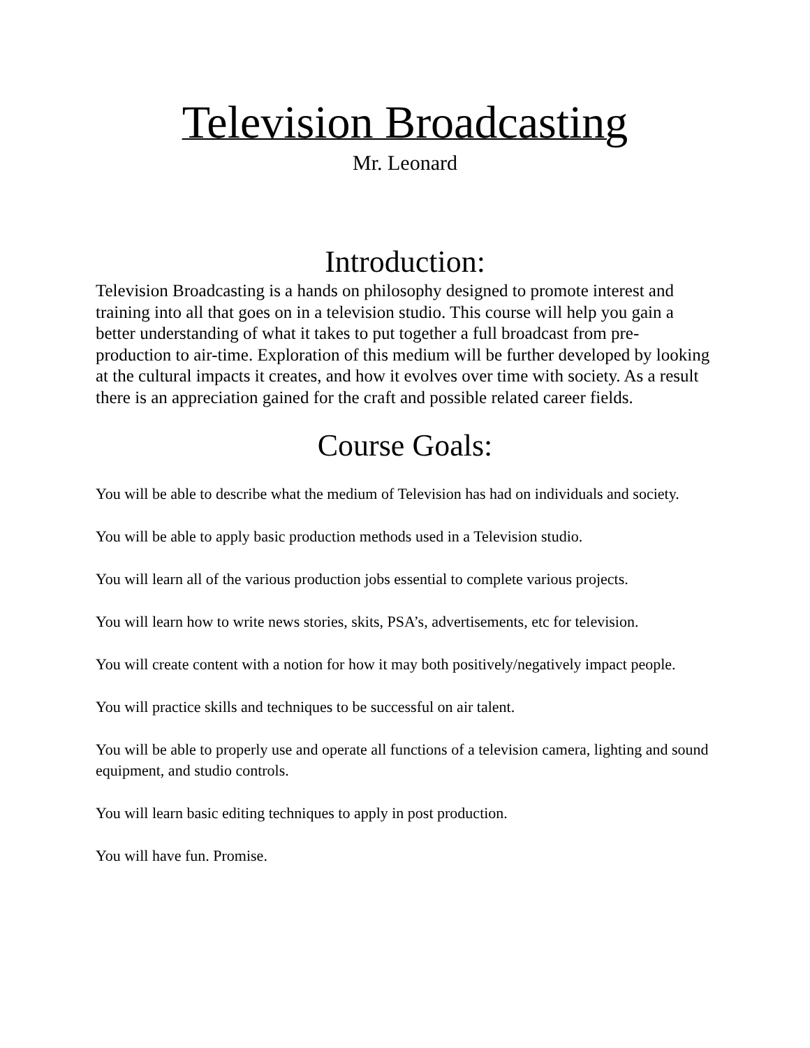Television Broadcasting
Mr. Leonard
Introduction:
Television Broadcasting is a hands on philosophy designed to promote interest and training into all that goes on in a television studio. This course will help you gain a better understanding of what it takes to put together a full broadcast from pre-production to air-time. Exploration of this medium will be further developed by looking at the cultural impacts it creates, and how it evolves over time with society. As a result there is an appreciation gained for the craft and possible related career fields.
Course Goals:
You will be able to describe what the medium of Television has had on individuals and society.
You will be able to apply basic production methods used in a Television studio.
You will learn all of the various production jobs essential to complete various projects.
You will learn how to write news stories, skits, PSA’s, advertisements, etc for television.
You will create content with a notion for how it may both positively/negatively impact people.
You will practice skills and techniques to be successful on air talent.
You will be able to properly use and operate all functions of a television camera, lighting and sound equipment, and studio controls.
You will learn basic editing techniques to apply in post production.
You will have fun. Promise.